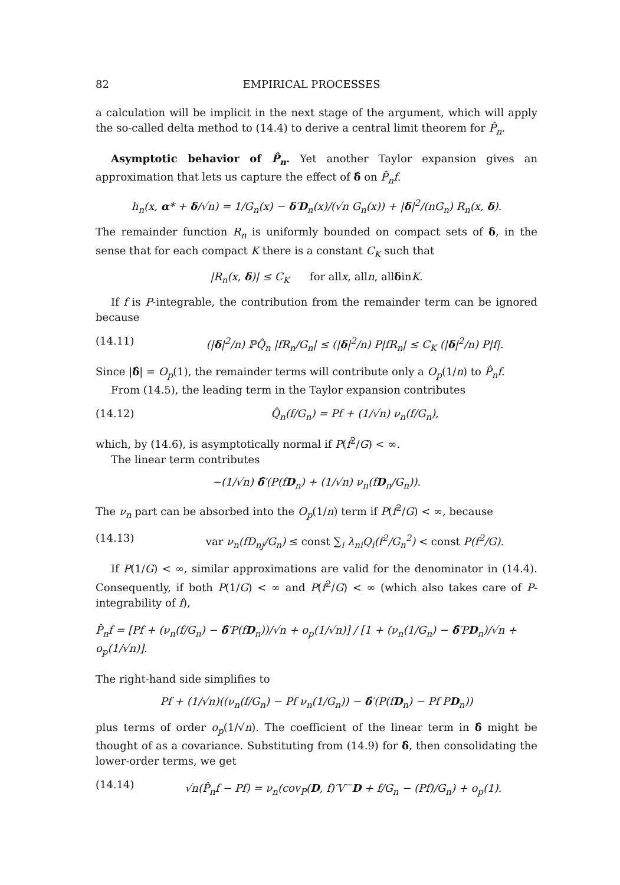82 EMPIRICAL PROCESSES
a calculation will be implicit in the next stage of the argument, which will apply the so-called delta method to (14.4) to derive a central limit theorem for P̂<sub>n</sub>.
Asymptotic behavior of P̂<sub>n</sub>. Yet another Taylor expansion gives an approximation that lets us capture the effect of δ̂ on P̂<sub>n</sub>f.
h<sub>n</sub>(x, α* + δ/√n) = 1/G<sub>n</sub>(x) − δ′D<sub>n</sub>(x)/(√n G<sub>n</sub>(x)) + |δ|<sup>2</sup>/(nG<sub>n</sub>) R<sub>n</sub>(x, δ).
The remainder function R<sub>n</sub> is uniformly bounded on compact sets of δ, in the sense that for each compact K there is a constant C<sub>K</sub> such that
|R<sub>n</sub>(x, δ)| ≤ C<sub>K</sub> for all x, all n, all δ in K.
If f is P-integrable, the contribution from the remainder term can be ignored because
(14.11) (|δ|<sup>2</sup>/n) ℙQ̂<sub>n</sub> |fR<sub>n</sub>/G<sub>n</sub>| ≤ (|δ|<sup>2</sup>/n) P|fR<sub>n</sub>| ≤ C<sub>K</sub> (|δ|<sup>2</sup>/n) P|f|.
Since |δ̂| = O<sub>p</sub>(1), the remainder terms will contribute only a O<sub>p</sub>(1/n) to P̂<sub>n</sub>f.
From (14.5), the leading term in the Taylor expansion contributes
(14.12) Q̂<sub>n</sub>(f/G<sub>n</sub>) = Pf + (1/√n) ν<sub>n</sub>(f/G<sub>n</sub>),
which, by (14.6), is asymptotically normal if P(f<sup>2</sup>/G) < ∞.
The linear term contributes
−(1/√n) δ̂′(P(fD<sub>n</sub>) + (1/√n) ν<sub>n</sub>(fD<sub>n</sub>/G<sub>n</sub>)).
The ν<sub>n</sub> part can be absorbed into the O<sub>p</sub>(1/n) term if P(f<sup>2</sup>/G) < ∞, because
(14.13) var ν<sub>n</sub>(fD<sub>nj</sub>/G<sub>n</sub>) ≤ const ∑<sub>i</sub> λ<sub>ni</sub>Q<sub>i</sub>(f<sup>2</sup>/G<sub>n</sub><sup>2</sup>) < const P(f<sup>2</sup>/G).
If P(1/G) < ∞, similar approximations are valid for the denominator in (14.4). Consequently, if both P(1/G) < ∞ and P(f<sup>2</sup>/G) < ∞ (which also takes care of P-integrability of f),
P̂<sub>n</sub>f = [Pf + (ν<sub>n</sub>(f/G<sub>n</sub>) − δ̂′P(fD<sub>n</sub>))/√n + o<sub>p</sub>(1/√n)] / [1 + (ν<sub>n</sub>(1/G<sub>n</sub>) − δ̂′PD<sub>n</sub>)/√n + o<sub>p</sub>(1/√n)].
The right-hand side simplifies to
Pf + (1/√n)((ν<sub>n</sub>(f/G<sub>n</sub>) − Pf ν<sub>n</sub>(1/G<sub>n</sub>)) − δ̂′(P(fD<sub>n</sub>) − Pf PD<sub>n</sub>))
plus terms of order o<sub>p</sub>(1/√n). The coefficient of the linear term in δ̂ might be thought of as a covariance. Substituting from (14.9) for δ̂, then consolidating the lower-order terms, we get
(14.14) √n(P̂<sub>n</sub>f − Pf) = ν<sub>n</sub>(cov<sub>P</sub>(D, f)′V<sup>−</sup>D + f/G<sub>n</sub> − (Pf)/G<sub>n</sub>) + o<sub>p</sub>(1).